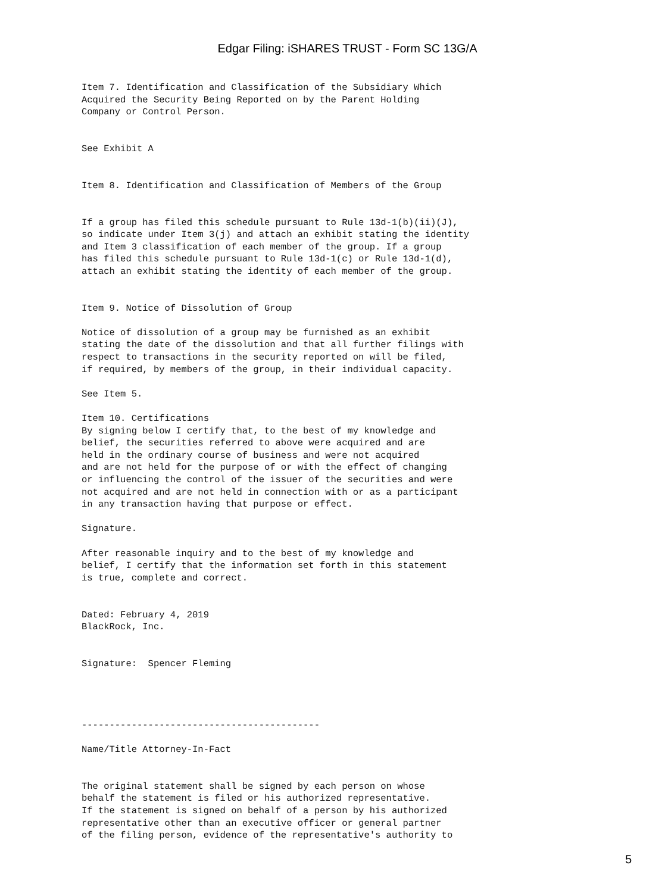Edgar Filing: iSHARES TRUST - Form SC 13G/A
Item 7. Identification and Classification of the Subsidiary Which
Acquired the Security Being Reported on by the Parent Holding
Company or Control Person.


See Exhibit A


Item 8. Identification and Classification of Members of the Group


If a group has filed this schedule pursuant to Rule 13d-1(b)(ii)(J),
so indicate under Item 3(j) and attach an exhibit stating the identity
and Item 3 classification of each member of the group. If a group
has filed this schedule pursuant to Rule 13d-1(c) or Rule 13d-1(d),
attach an exhibit stating the identity of each member of the group.


Item 9. Notice of Dissolution of Group

Notice of dissolution of a group may be furnished as an exhibit
stating the date of the dissolution and that all further filings with
respect to transactions in the security reported on will be filed,
if required, by members of the group, in their individual capacity.

See Item 5.

Item 10. Certifications
By signing below I certify that, to the best of my knowledge and
belief, the securities referred to above were acquired and are
held in the ordinary course of business and were not acquired
and are not held for the purpose of or with the effect of changing
or influencing the control of the issuer of the securities and were
not acquired and are not held in connection with or as a participant
in any transaction having that purpose or effect.

Signature.

After reasonable inquiry and to the best of my knowledge and
belief, I certify that the information set forth in this statement
is true, complete and correct.


Dated: February 4, 2019
BlackRock, Inc.


Signature:  Spencer Fleming




-------------------------------------------

Name/Title Attorney-In-Fact


The original statement shall be signed by each person on whose
behalf the statement is filed or his authorized representative.
If the statement is signed on behalf of a person by his authorized
representative other than an executive officer or general partner
of the filing person, evidence of the representative's authority to
5